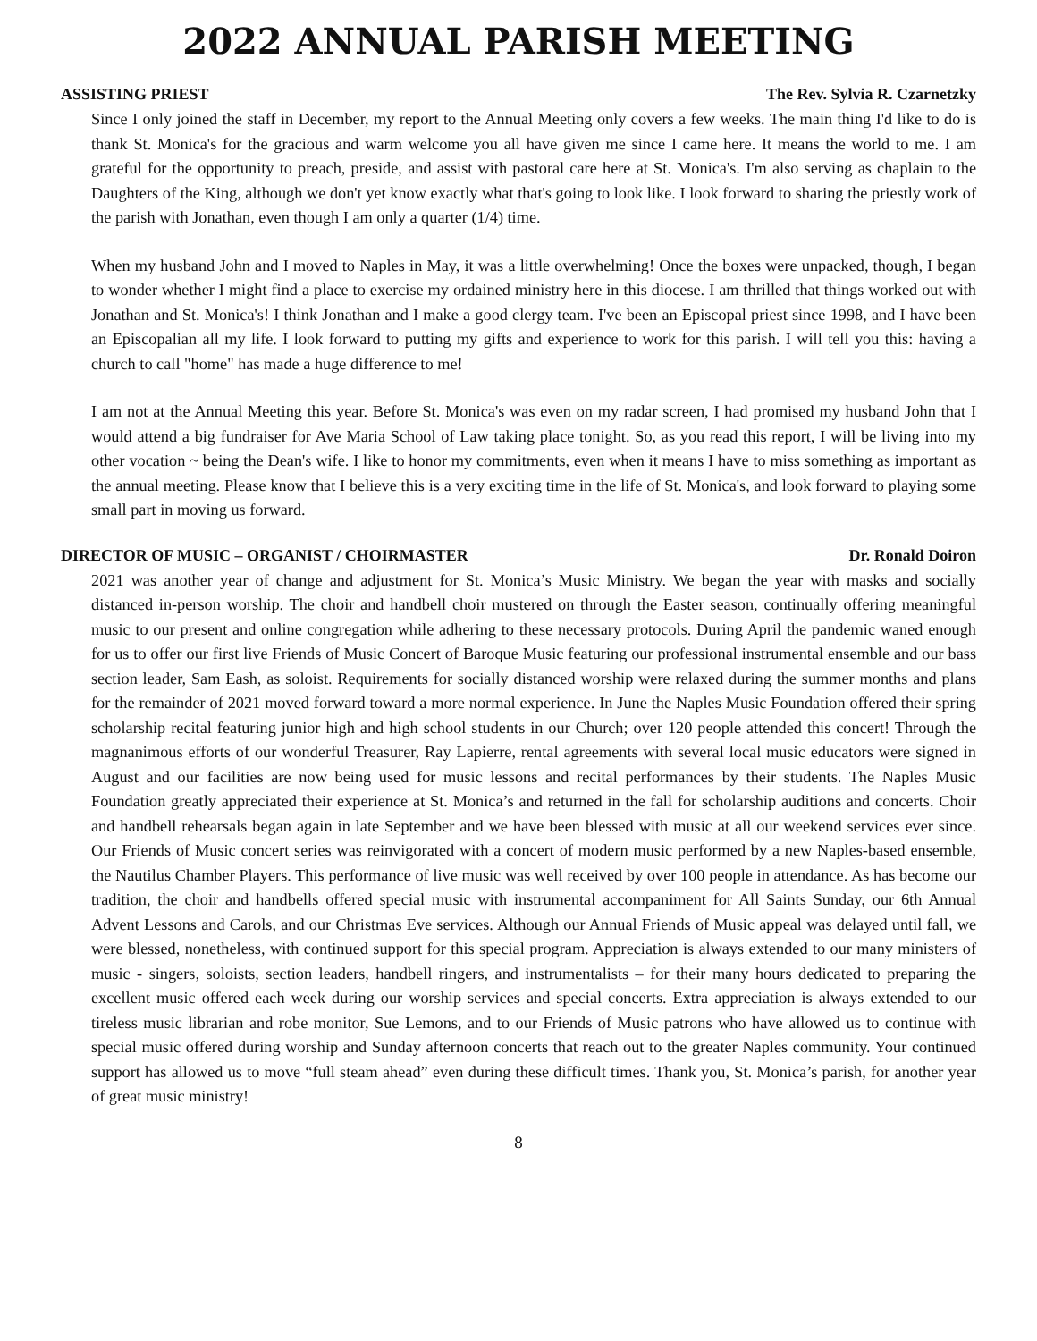2022 ANNUAL PARISH MEETING
ASSISTING PRIEST The Rev. Sylvia R. Czarnetzky
Since I only joined the staff in December, my report to the Annual Meeting only covers a few weeks. The main thing I'd like to do is thank St. Monica's for the gracious and warm welcome you all have given me since I came here. It means the world to me. I am grateful for the opportunity to preach, preside, and assist with pastoral care here at St. Monica's. I'm also serving as chaplain to the Daughters of the King, although we don't yet know exactly what that's going to look like. I look forward to sharing the priestly work of the parish with Jonathan, even though I am only a quarter (1/4) time.
When my husband John and I moved to Naples in May, it was a little overwhelming! Once the boxes were unpacked, though, I began to wonder whether I might find a place to exercise my ordained ministry here in this diocese. I am thrilled that things worked out with Jonathan and St. Monica's! I think Jonathan and I make a good clergy team. I've been an Episcopal priest since 1998, and I have been an Episcopalian all my life. I look forward to putting my gifts and experience to work for this parish. I will tell you this: having a church to call "home" has made a huge difference to me!
I am not at the Annual Meeting this year. Before St. Monica's was even on my radar screen, I had promised my husband John that I would attend a big fundraiser for Ave Maria School of Law taking place tonight. So, as you read this report, I will be living into my other vocation ~ being the Dean's wife. I like to honor my commitments, even when it means I have to miss something as important as the annual meeting. Please know that I believe this is a very exciting time in the life of St. Monica's, and look forward to playing some small part in moving us forward.
DIRECTOR OF MUSIC – ORGANIST / CHOIRMASTER Dr. Ronald Doiron
2021 was another year of change and adjustment for St. Monica’s Music Ministry. We began the year with masks and socially distanced in-person worship. The choir and handbell choir mustered on through the Easter season, continually offering meaningful music to our present and online congregation while adhering to these necessary protocols. During April the pandemic waned enough for us to offer our first live Friends of Music Concert of Baroque Music featuring our professional instrumental ensemble and our bass section leader, Sam Eash, as soloist. Requirements for socially distanced worship were relaxed during the summer months and plans for the remainder of 2021 moved forward toward a more normal experience. In June the Naples Music Foundation offered their spring scholarship recital featuring junior high and high school students in our Church; over 120 people attended this concert! Through the magnanimous efforts of our wonderful Treasurer, Ray Lapierre, rental agreements with several local music educators were signed in August and our facilities are now being used for music lessons and recital performances by their students. The Naples Music Foundation greatly appreciated their experience at St. Monica’s and returned in the fall for scholarship auditions and concerts. Choir and handbell rehearsals began again in late September and we have been blessed with music at all our weekend services ever since. Our Friends of Music concert series was reinvigorated with a concert of modern music performed by a new Naples-based ensemble, the Nautilus Chamber Players. This performance of live music was well received by over 100 people in attendance. As has become our tradition, the choir and handbells offered special music with instrumental accompaniment for All Saints Sunday, our 6th Annual Advent Lessons and Carols, and our Christmas Eve services. Although our Annual Friends of Music appeal was delayed until fall, we were blessed, nonetheless, with continued support for this special program. Appreciation is always extended to our many ministers of music - singers, soloists, section leaders, handbell ringers, and instrumentalists – for their many hours dedicated to preparing the excellent music offered each week during our worship services and special concerts. Extra appreciation is always extended to our tireless music librarian and robe monitor, Sue Lemons, and to our Friends of Music patrons who have allowed us to continue with special music offered during worship and Sunday afternoon concerts that reach out to the greater Naples community. Your continued support has allowed us to move “full steam ahead” even during these difficult times. Thank you, St. Monica’s parish, for another year of great music ministry!
8